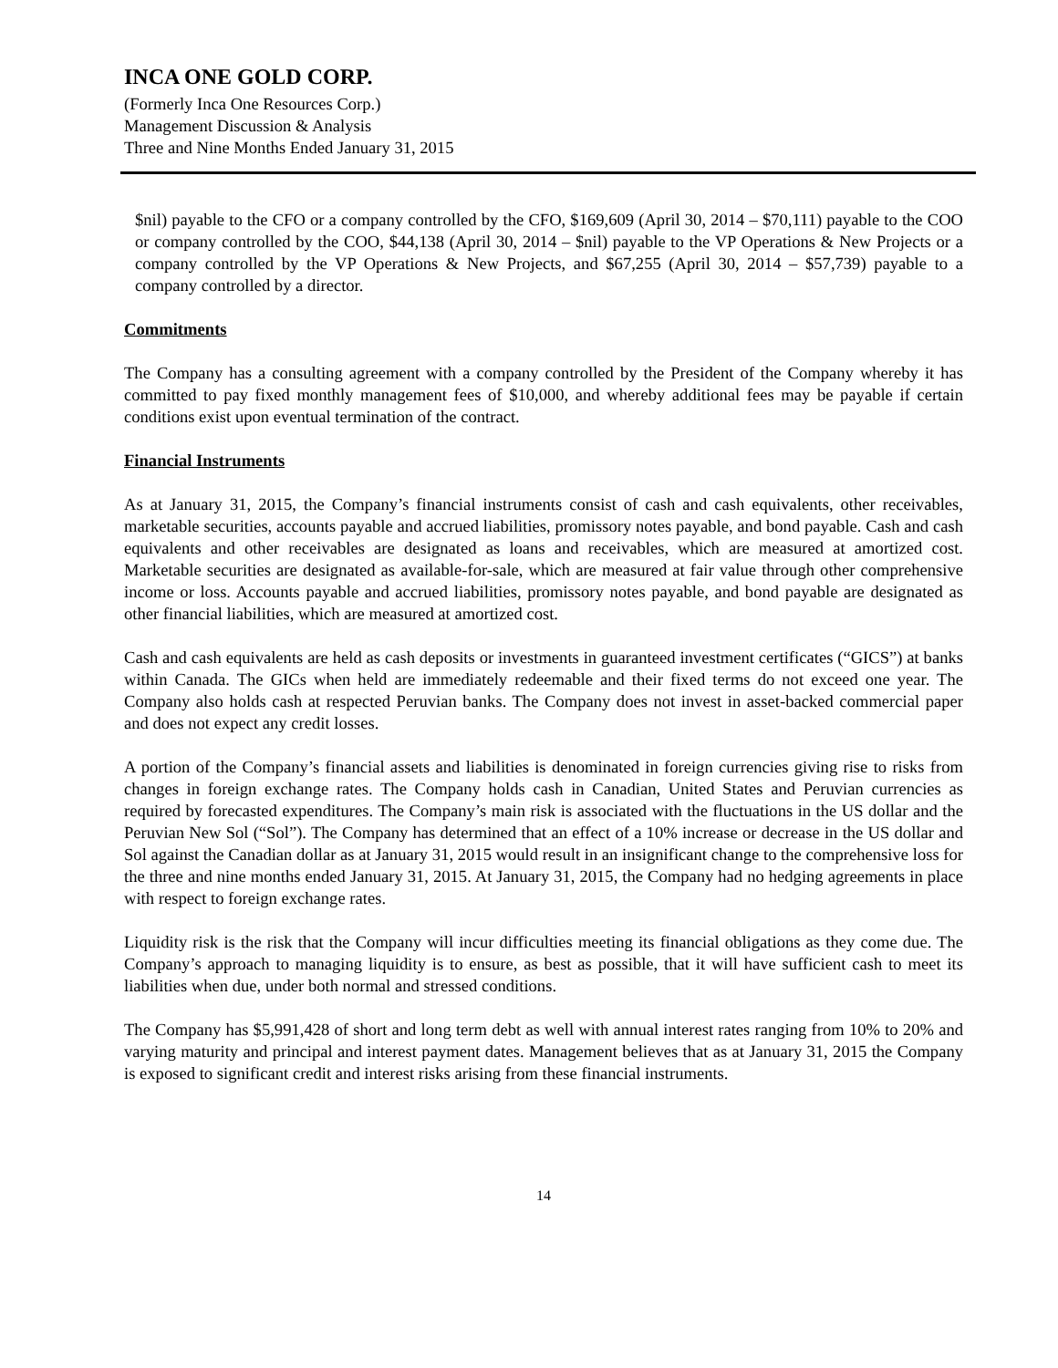INCA ONE GOLD CORP.
(Formerly Inca One Resources Corp.)
Management Discussion & Analysis
Three and Nine Months Ended January 31, 2015
$nil) payable to the CFO or a company controlled by the CFO, $169,609 (April 30, 2014 – $70,111) payable to the COO or company controlled by the COO, $44,138 (April 30, 2014 – $nil) payable to the VP Operations & New Projects or a company controlled by the VP Operations & New Projects, and $67,255 (April 30, 2014 – $57,739) payable to a company controlled by a director.
Commitments
The Company has a consulting agreement with a company controlled by the President of the Company whereby it has committed to pay fixed monthly management fees of $10,000, and whereby additional fees may be payable if certain conditions exist upon eventual termination of the contract.
Financial Instruments
As at January 31, 2015, the Company’s financial instruments consist of cash and cash equivalents, other receivables, marketable securities, accounts payable and accrued liabilities, promissory notes payable, and bond payable. Cash and cash equivalents and other receivables are designated as loans and receivables, which are measured at amortized cost. Marketable securities are designated as available-for-sale, which are measured at fair value through other comprehensive income or loss. Accounts payable and accrued liabilities, promissory notes payable, and bond payable are designated as other financial liabilities, which are measured at amortized cost.
Cash and cash equivalents are held as cash deposits or investments in guaranteed investment certificates (“GICS”) at banks within Canada. The GICs when held are immediately redeemable and their fixed terms do not exceed one year. The Company also holds cash at respected Peruvian banks. The Company does not invest in asset-backed commercial paper and does not expect any credit losses.
A portion of the Company’s financial assets and liabilities is denominated in foreign currencies giving rise to risks from changes in foreign exchange rates. The Company holds cash in Canadian, United States and Peruvian currencies as required by forecasted expenditures. The Company’s main risk is associated with the fluctuations in the US dollar and the Peruvian New Sol (“Sol”). The Company has determined that an effect of a 10% increase or decrease in the US dollar and Sol against the Canadian dollar as at January 31, 2015 would result in an insignificant change to the comprehensive loss for the three and nine months ended January 31, 2015. At January 31, 2015, the Company had no hedging agreements in place with respect to foreign exchange rates.
Liquidity risk is the risk that the Company will incur difficulties meeting its financial obligations as they come due. The Company’s approach to managing liquidity is to ensure, as best as possible, that it will have sufficient cash to meet its liabilities when due, under both normal and stressed conditions.
The Company has $5,991,428 of short and long term debt as well with annual interest rates ranging from 10% to 20% and varying maturity and principal and interest payment dates. Management believes that as at January 31, 2015 the Company is exposed to significant credit and interest risks arising from these financial instruments.
14